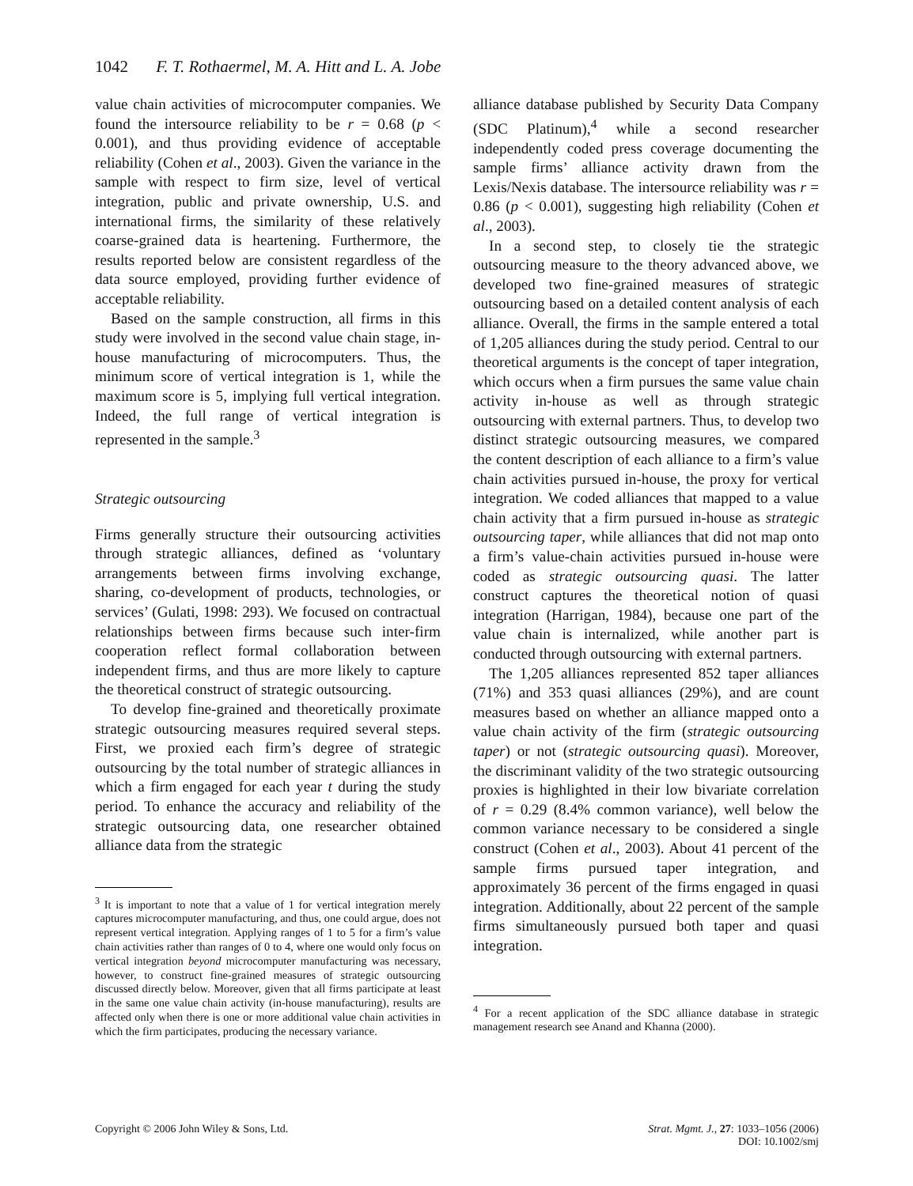1042 F. T. Rothaermel, M. A. Hitt and L. A. Jobe
value chain activities of microcomputer companies. We found the intersource reliability to be r = 0.68 (p < 0.001), and thus providing evidence of acceptable reliability (Cohen et al., 2003). Given the variance in the sample with respect to firm size, level of vertical integration, public and private ownership, U.S. and international firms, the similarity of these relatively coarse-grained data is heartening. Furthermore, the results reported below are consistent regardless of the data source employed, providing further evidence of acceptable reliability.
Based on the sample construction, all firms in this study were involved in the second value chain stage, in-house manufacturing of microcomputers. Thus, the minimum score of vertical integration is 1, while the maximum score is 5, implying full vertical integration. Indeed, the full range of vertical integration is represented in the sample.<sup>3</sup>
Strategic outsourcing
Firms generally structure their outsourcing activities through strategic alliances, defined as ‘voluntary arrangements between firms involving exchange, sharing, co-development of products, technologies, or services’ (Gulati, 1998: 293). We focused on contractual relationships between firms because such inter-firm cooperation reflect formal collaboration between independent firms, and thus are more likely to capture the theoretical construct of strategic outsourcing.
To develop fine-grained and theoretically proximate strategic outsourcing measures required several steps. First, we proxied each firm’s degree of strategic outsourcing by the total number of strategic alliances in which a firm engaged for each year t during the study period. To enhance the accuracy and reliability of the strategic outsourcing data, one researcher obtained alliance data from the strategic
<sup>3</sup> It is important to note that a value of 1 for vertical integration merely captures microcomputer manufacturing, and thus, one could argue, does not represent vertical integration. Applying ranges of 1 to 5 for a firm’s value chain activities rather than ranges of 0 to 4, where one would only focus on vertical integration beyond microcomputer manufacturing was necessary, however, to construct fine-grained measures of strategic outsourcing discussed directly below. Moreover, given that all firms participate at least in the same one value chain activity (in-house manufacturing), results are affected only when there is one or more additional value chain activities in which the firm participates, producing the necessary variance.
alliance database published by Security Data Company (SDC Platinum),<sup>4</sup> while a second researcher independently coded press coverage documenting the sample firms’ alliance activity drawn from the Lexis/Nexis database. The intersource reliability was r = 0.86 (p < 0.001), suggesting high reliability (Cohen et al., 2003).
In a second step, to closely tie the strategic outsourcing measure to the theory advanced above, we developed two fine-grained measures of strategic outsourcing based on a detailed content analysis of each alliance. Overall, the firms in the sample entered a total of 1,205 alliances during the study period. Central to our theoretical arguments is the concept of taper integration, which occurs when a firm pursues the same value chain activity in-house as well as through strategic outsourcing with external partners. Thus, to develop two distinct strategic outsourcing measures, we compared the content description of each alliance to a firm’s value chain activities pursued in-house, the proxy for vertical integration. We coded alliances that mapped to a value chain activity that a firm pursued in-house as strategic outsourcing taper, while alliances that did not map onto a firm’s value-chain activities pursued in-house were coded as strategic outsourcing quasi. The latter construct captures the theoretical notion of quasi integration (Harrigan, 1984), because one part of the value chain is internalized, while another part is conducted through outsourcing with external partners.
The 1,205 alliances represented 852 taper alliances (71%) and 353 quasi alliances (29%), and are count measures based on whether an alliance mapped onto a value chain activity of the firm (strategic outsourcing taper) or not (strategic outsourcing quasi). Moreover, the discriminant validity of the two strategic outsourcing proxies is highlighted in their low bivariate correlation of r = 0.29 (8.4% common variance), well below the common variance necessary to be considered a single construct (Cohen et al., 2003). About 41 percent of the sample firms pursued taper integration, and approximately 36 percent of the firms engaged in quasi integration. Additionally, about 22 percent of the sample firms simultaneously pursued both taper and quasi integration.
<sup>4</sup> For a recent application of the SDC alliance database in strategic management research see Anand and Khanna (2000).
Copyright © 2006 John Wiley & Sons, Ltd.
Strat. Mgmt. J., 27: 1033–1056 (2006)
DOI: 10.1002/smj